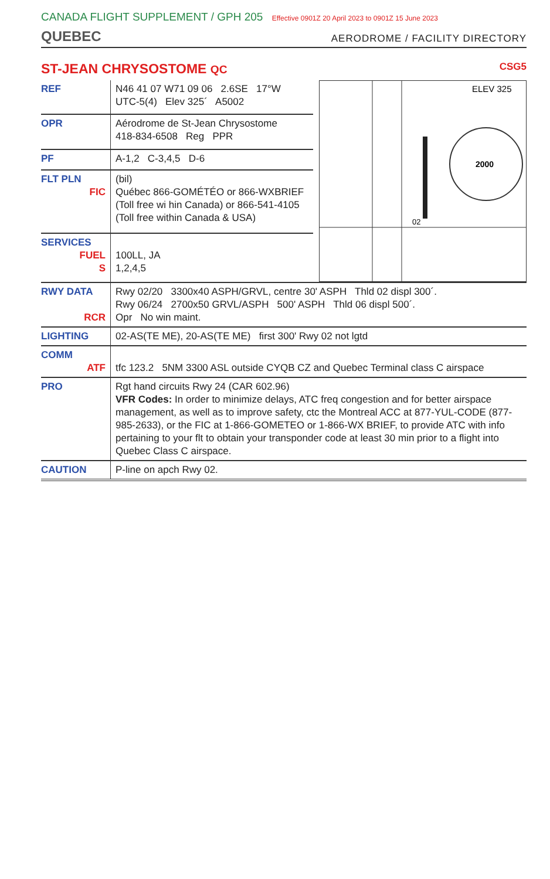CANADA FLIGHT SUPPLEMENT / GPH 205 Effective 0901Z 20 April 2023 to 0901Z 15 June 2023
QUEBEC
AERODROME / FACILITY DIRECTORY
ST-JEAN CHRYSOSTOME QC CSG5
| REF | N46 41 07 W71 09 06 2.6SE 17°W UTC-5(4) Elev 325´ A5002 |
| OPR | Aérodrome de St-Jean Chrysostome 418-834-6508 Reg PPR |
| PF | A-1,2 C-3,4,5 D-6 |
| FLT PLN FIC | (bil) Québec 866-GOMÉTÉO or 866-WXBRIEF (Toll free wi hin Canada) or 866-541-4105 (Toll free within Canada & USA) |
| SERVICES FUEL S | 100LL, JA 1,2,4,5 |
2000
ELEV 325
02
| RWY DATA RCR | Rwy 02/20 3300x40 ASPH/GRVL, centre 30' ASPH Thld 02 displ 300´. Rwy 06/24 2700x50 GRVL/ASPH 500' ASPH Thld 06 displ 500´. Opr No win maint. |
| LIGHTING | 02-AS(TE ME), 20-AS(TE ME) first 300' Rwy 02 not lgtd |
| COMM ATF | tfc 123.2 5NM 3300 ASL outside CYQB CZ and Quebec Terminal class C airspace |
| PRO | Rgt hand circuits Rwy 24 (CAR 602.96) VFR Codes: In order to minimize delays, ATC freq congestion and for better airspace management, as well as to improve safety, ctc the Montreal ACC at 877-YUL-CODE (877-985-2633), or the FIC at 1-866-GOMETEO or 1-866-WX BRIEF, to provide ATC with info pertaining to your flt to obtain your transponder code at least 30 min prior to a flight into Quebec Class C airspace. |
| CAUTION | P-line on apch Rwy 02. |